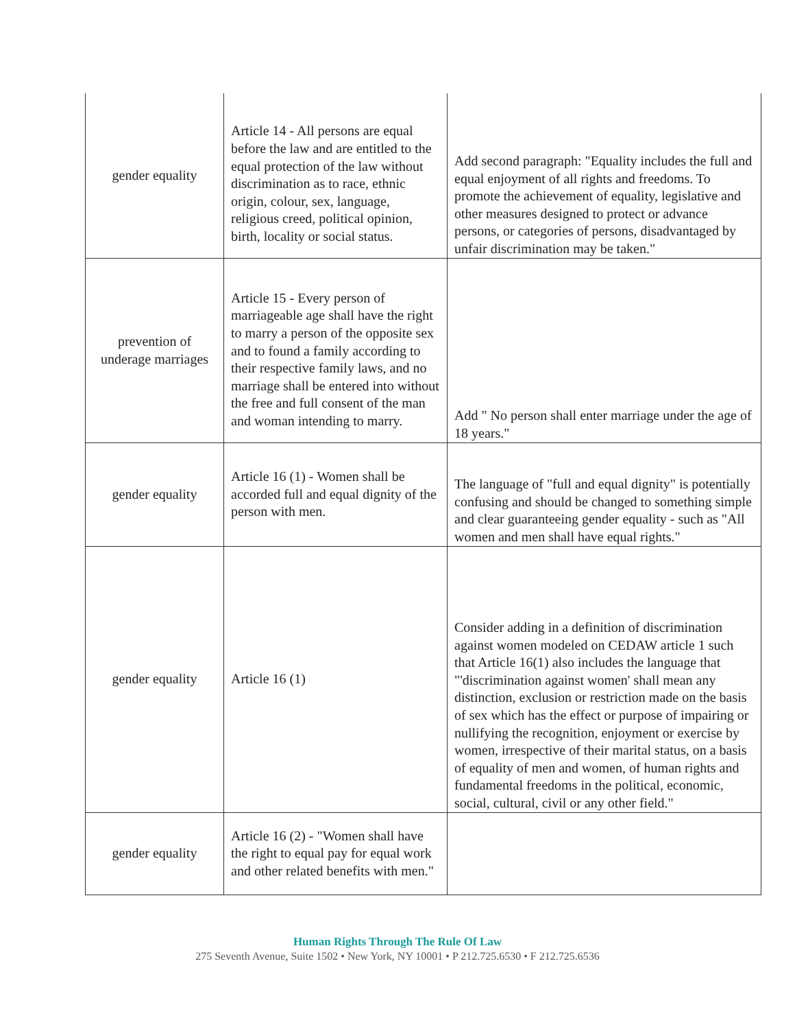| gender equality | Article 14 - All persons are equal before the law and are entitled to the equal protection of the law without discrimination as to race, ethnic origin, colour, sex, language, religious creed, political opinion, birth, locality or social status. | Add second paragraph: "Equality includes the full and equal enjoyment of all rights and freedoms. To promote the achievement of equality, legislative and other measures designed to protect or advance persons, or categories of persons, disadvantaged by unfair discrimination may be taken." |
| prevention of underage marriages | Article 15 - Every person of marriageable age shall have the right to marry a person of the opposite sex and to found a family according to their respective family laws, and no marriage shall be entered into without the free and full consent of the man and woman intending to marry. | Add " No person shall enter marriage under the age of 18 years." |
| gender equality | Article 16 (1) - Women shall be accorded full and equal dignity of the person with men. | The language of "full and equal dignity" is potentially confusing and should be changed to something simple and clear guaranteeing gender equality - such as "All women and men shall have equal rights." |
| gender equality | Article 16 (1) | Consider adding in a definition of discrimination against women modeled on CEDAW article 1 such that Article 16(1) also includes the language that "'discrimination against women' shall mean any distinction, exclusion or restriction made on the basis of sex which has the effect or purpose of impairing or nullifying the recognition, enjoyment or exercise by women, irrespective of their marital status, on a basis of equality of men and women, of human rights and fundamental freedoms in the political, economic, social, cultural, civil or any other field." |
| gender equality | Article 16 (2) - "Women shall have the right to equal pay for equal work and other related benefits with men." | |
Human Rights Through The Rule Of Law
275 Seventh Avenue, Suite 1502 • New York, NY 10001 • P 212.725.6530 • F 212.725.6536